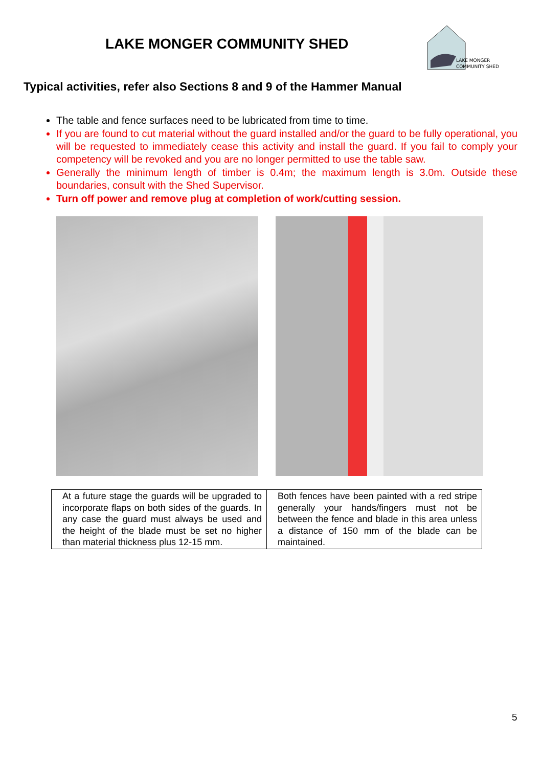LAKE MONGER COMMUNITY SHED
LAKE MONGER
COMMUNITY SHED
Typical activities, refer also Sections 8 and 9 of the Hammer Manual
The table and fence surfaces need to be lubricated from time to time.
If you are found to cut material without the guard installed and/or the guard to be fully operational, you will be requested to immediately cease this activity and install the guard. If you fail to comply your competency will be revoked and you are no longer permitted to use the table saw.
Generally the minimum length of timber is 0.4m; the maximum length is 3.0m. Outside these boundaries, consult with the Shed Supervisor.
Turn off power and remove plug at completion of work/cutting session.
| At a future stage the guards will be upgraded to incorporate flaps on both sides of the guards. In any case the guard must always be used and the height of the blade must be set no higher than material thickness plus 12-15 mm. | Both fences have been painted with a red stripe generally your hands/fingers must not be between the fence and blade in this area unless a distance of 150 mm of the blade can be maintained. |
5